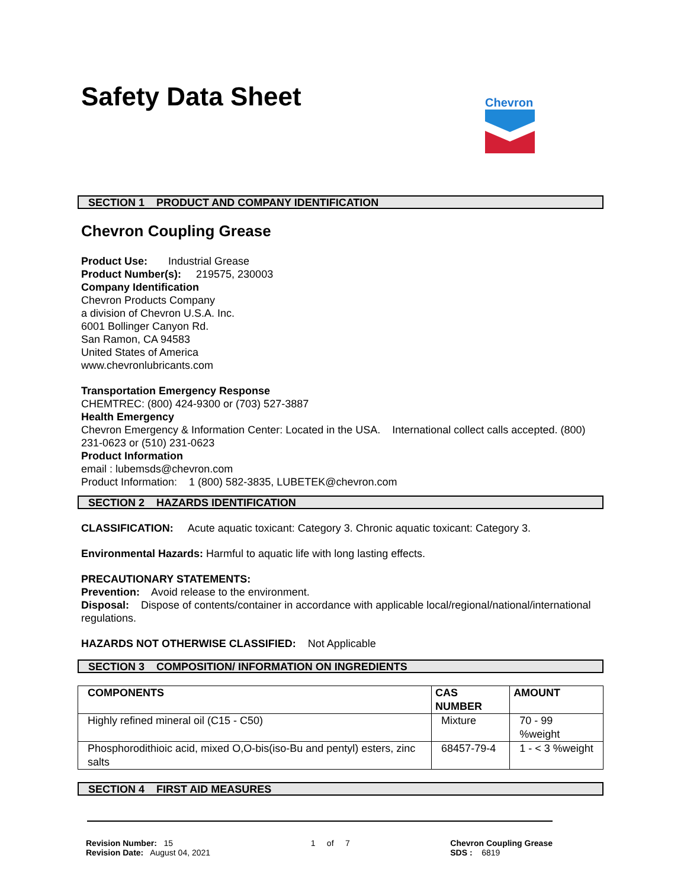Safety Data Sheet
Chevron
SECTION 1 PRODUCT AND COMPANY IDENTIFICATION
Chevron Coupling Grease
Product Use: Industrial Grease
Product Number(s): 219575, 230003
Company Identification
Chevron Products Company
a division of Chevron U.S.A. Inc.
6001 Bollinger Canyon Rd.
San Ramon, CA 94583
United States of America
www.chevronlubricants.com
Transportation Emergency Response
CHEMTREC: (800) 424-9300 or (703) 527-3887
Health Emergency
Chevron Emergency & Information Center: Located in the USA. International collect calls accepted. (800) 231-0623 or (510) 231-0623
Product Information
email : lubemsds@chevron.com
Product Information: 1 (800) 582-3835, LUBETEK@chevron.com
SECTION 2 HAZARDS IDENTIFICATION
CLASSIFICATION: Acute aquatic toxicant: Category 3. Chronic aquatic toxicant: Category 3.
Environmental Hazards: Harmful to aquatic life with long lasting effects.
PRECAUTIONARY STATEMENTS:
Prevention: Avoid release to the environment.
Disposal: Dispose of contents/container in accordance with applicable local/regional/national/international regulations.
HAZARDS NOT OTHERWISE CLASSIFIED: Not Applicable
SECTION 3 COMPOSITION/ INFORMATION ON INGREDIENTS
| COMPONENTS | CAS NUMBER | AMOUNT |
| --- | --- | --- |
| Highly refined mineral oil (C15 - C50) | Mixture | 70 - 99 %weight |
| Phosphorodithioic acid, mixed O,O-bis(iso-Bu and pentyl) esters, zinc salts | 68457-79-4 | 1 - < 3 %weight |
SECTION 4 FIRST AID MEASURES
Revision Number: 15
Revision Date: August 04, 2021
1 of 7 Chevron Coupling Grease
SDS : 6819